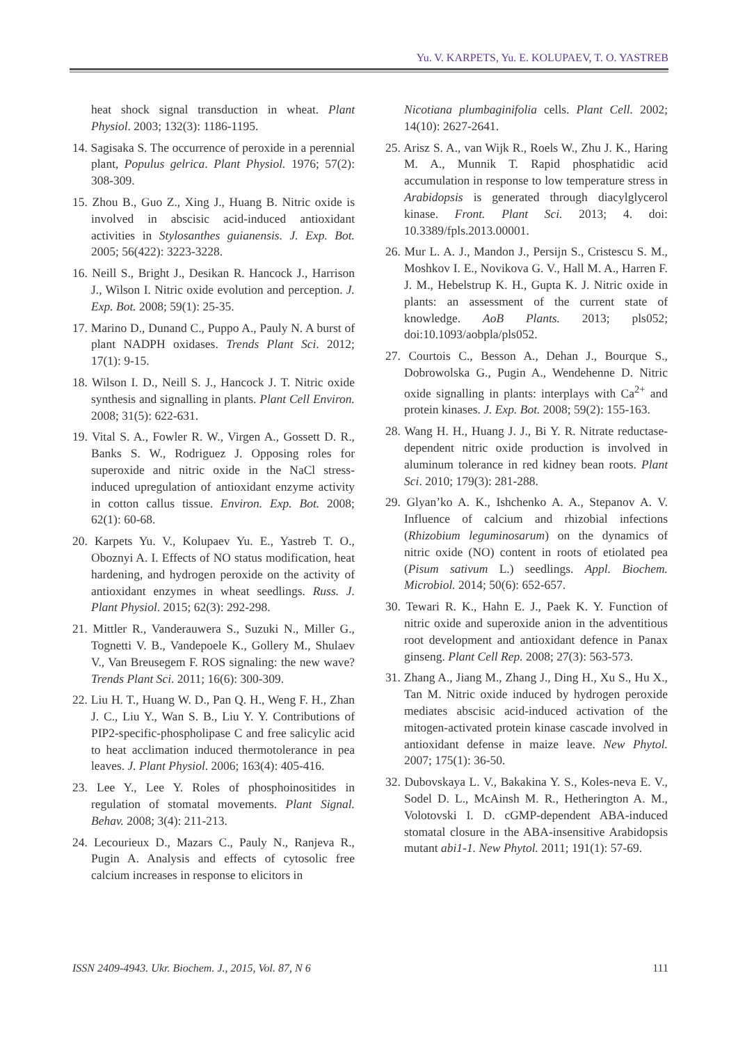Yu. V. KARPETS, Yu. E. KOLUPAEV, T. O. YASTREB
heat shock signal transduction in wheat. Plant Physiol. 2003; 132(3): 1186-1195.
14. Sagisaka S. The occurrence of peroxide in a perennial plant, Populus gelrica. Plant Physiol. 1976; 57(2): 308-309.
15. Zhou B., Guo Z., Xing J., Huang B. Nitric oxide is involved in abscisic acid-induced antioxidant activities in Stylosanthes guianensis. J. Exp. Bot. 2005; 56(422): 3223-3228.
16. Neill S., Bright J., Desikan R. Hancock J., Harrison J., Wilson I. Nitric oxide evolution and perception. J. Exp. Bot. 2008; 59(1): 25-35.
17. Marino D., Dunand C., Puppo A., Pauly N. A burst of plant NADPH oxidases. Trends Plant Sci. 2012; 17(1): 9-15.
18. Wilson I. D., Neill S. J., Hancock J. T. Nitric oxide synthesis and signalling in plants. Plant Cell Environ. 2008; 31(5): 622-631.
19. Vital S. A., Fowler R. W., Virgen A., Gossett D. R., Banks S. W., Rodriguez J. Opposing roles for superoxide and nitric oxide in the NaCl stress-induced upregulation of antioxidant enzyme activity in cotton callus tissue. Environ. Exp. Bot. 2008; 62(1): 60-68.
20. Karpets Yu. V., Kolupaev Yu. E., Yastreb T. O., Oboznyi A. I. Effects of NO status modification, heat hardening, and hydrogen peroxide on the activity of antioxidant enzymes in wheat seedlings. Russ. J. Plant Physiol. 2015; 62(3): 292-298.
21. Mittler R., Vanderauwera S., Suzuki N., Miller G., Tognetti V. B., Vandepoele K., Gollery M., Shulaev V., Van Breusegem F. ROS signaling: the new wave? Trends Plant Sci. 2011; 16(6): 300-309.
22. Liu H. T., Huang W. D., Pan Q. H., Weng F. H., Zhan J. C., Liu Y., Wan S. B., Liu Y. Y. Contributions of PIP2-specific-phospholipase C and free salicylic acid to heat acclimation induced thermotolerance in pea leaves. J. Plant Physiol. 2006; 163(4): 405-416.
23. Lee Y., Lee Y. Roles of phosphoinositides in regulation of stomatal movements. Plant Signal. Behav. 2008; 3(4): 211-213.
24. Lecourieux D., Mazars C., Pauly N., Ranjeva R., Pugin A. Analysis and effects of cytosolic free calcium increases in response to elicitors in
Nicotiana plumbaginifolia cells. Plant Cell. 2002; 14(10): 2627-2641.
25. Arisz S. A., van Wijk R., Roels W., Zhu J. K., Haring M. A., Munnik T. Rapid phosphatidic acid accumulation in response to low temperature stress in Arabidopsis is generated through diacylglycerol kinase. Front. Plant Sci. 2013; 4. doi: 10.3389/fpls.2013.00001.
26. Mur L. A. J., Mandon J., Persijn S., Cristescu S. M., Moshkov I. E., Novikova G. V., Hall M. A., Harren F. J. M., Hebelstrup K. H., Gupta K. J. Nitric oxide in plants: an assessment of the current state of knowledge. AoB Plants. 2013; pls052; doi:10.1093/aobpla/pls052.
27. Courtois C., Besson A., Dehan J., Bourque S., Dobrowolska G., Pugin A., Wendehenne D. Nitric oxide signalling in plants: interplays with Ca<sup>2+</sup> and protein kinases. J. Exp. Bot. 2008; 59(2): 155-163.
28. Wang H. H., Huang J. J., Bi Y. R. Nitrate reductase-dependent nitric oxide production is involved in aluminum tolerance in red kidney bean roots. Plant Sci. 2010; 179(3): 281-288.
29. Glyan’ko A. K., Ishchenko A. A., Stepanov A. V. Influence of calcium and rhizobial infections (Rhizobium leguminosarum) on the dynamics of nitric oxide (NO) content in roots of etiolated pea (Pisum sativum L.) seedlings. Appl. Biochem. Microbiol. 2014; 50(6): 652-657.
30. Tewari R. K., Hahn E. J., Paek K. Y. Function of nitric oxide and superoxide anion in the adventitious root development and antioxidant defence in Panax ginseng. Plant Cell Rep. 2008; 27(3): 563-573.
31. Zhang A., Jiang M., Zhang J., Ding H., Xu S., Hu X., Tan M. Nitric oxide induced by hydrogen peroxide mediates abscisic acid-induced activation of the mitogen-activated protein kinase cascade involved in antioxidant defense in maize leave. New Phytol. 2007; 175(1): 36-50.
32. Dubovskaya L. V., Bakakina Y. S., Koles-neva E. V., Sodel D. L., McAinsh M. R., Hetherington A. M., Volotovski I. D. cGMP-dependent ABA-induced stomatal closure in the ABA-insensitive Arabidopsis mutant abi1-1. New Phytol. 2011; 191(1): 57-69.
ISSN 2409-4943. Ukr. Biochem. J., 2015, Vol. 87, N 6 111